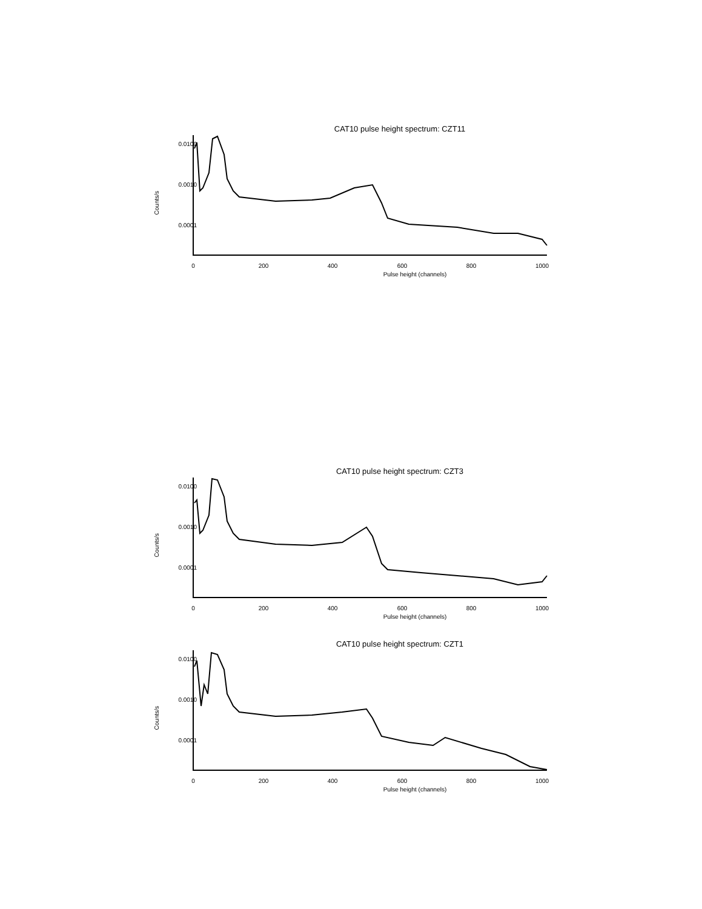CAT10 pulse height spectrum: CZT11
0.0100
0.0010
0.0001
Counts/s
0 200 400 600 800 1000
Pulse height (channels)
CAT10 pulse height spectrum: CZT3
0.0100
0.0010
0.0001
Counts/s
0 200 400 600 800 1000
Pulse height (channels)
CAT10 pulse height spectrum: CZT1
0.0100
0.0010
0.0001
Counts/s
0 200 400 600 800 1000
Pulse height (channels)